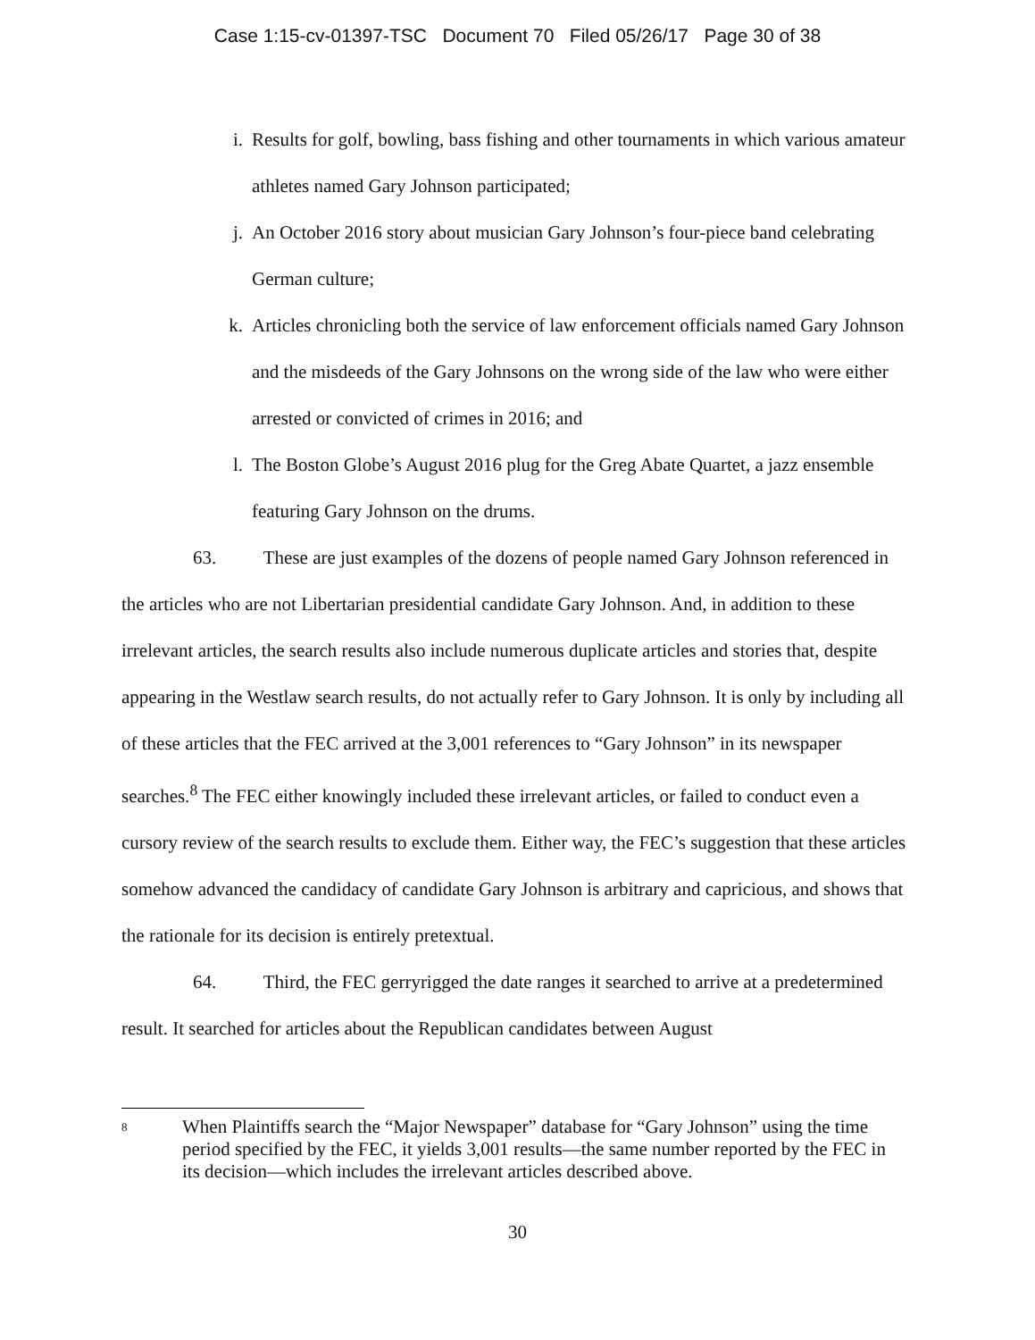Case 1:15-cv-01397-TSC Document 70 Filed 05/26/17 Page 30 of 38
i. Results for golf, bowling, bass fishing and other tournaments in which various amateur athletes named Gary Johnson participated;
j. An October 2016 story about musician Gary Johnson’s four-piece band celebrating German culture;
k. Articles chronicling both the service of law enforcement officials named Gary Johnson and the misdeeds of the Gary Johnsons on the wrong side of the law who were either arrested or convicted of crimes in 2016; and
l. The Boston Globe’s August 2016 plug for the Greg Abate Quartet, a jazz ensemble featuring Gary Johnson on the drums.
63. These are just examples of the dozens of people named Gary Johnson referenced in the articles who are not Libertarian presidential candidate Gary Johnson. And, in addition to these irrelevant articles, the search results also include numerous duplicate articles and stories that, despite appearing in the Westlaw search results, do not actually refer to Gary Johnson. It is only by including all of these articles that the FEC arrived at the 3,001 references to “Gary Johnson” in its newspaper searches.<sup>8</sup> The FEC either knowingly included these irrelevant articles, or failed to conduct even a cursory review of the search results to exclude them. Either way, the FEC’s suggestion that these articles somehow advanced the candidacy of candidate Gary Johnson is arbitrary and capricious, and shows that the rationale for its decision is entirely pretextual.
64. Third, the FEC gerryrigged the date ranges it searched to arrive at a predetermined result. It searched for articles about the Republican candidates between August
8 When Plaintiffs search the “Major Newspaper” database for “Gary Johnson” using the time period specified by the FEC, it yields 3,001 results—the same number reported by the FEC in its decision—which includes the irrelevant articles described above.
30